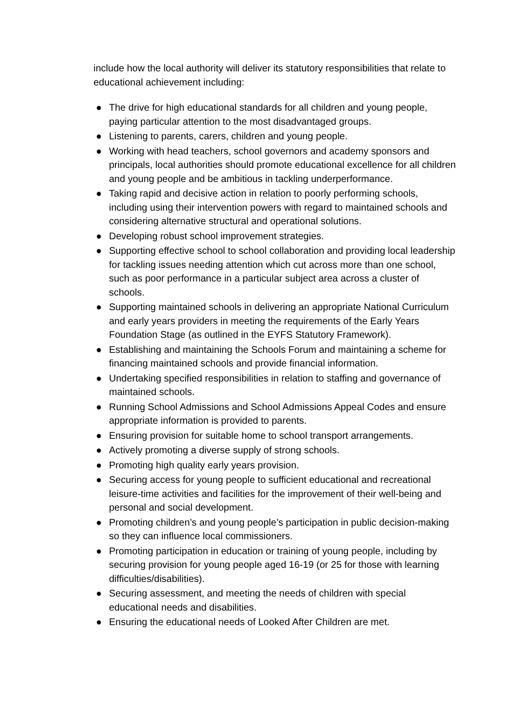include how the local authority will deliver its statutory responsibilities that relate to educational achievement including:
● The drive for high educational standards for all children and young people, paying particular attention to the most disadvantaged groups.
● Listening to parents, carers, children and young people.
● Working with head teachers, school governors and academy sponsors and principals, local authorities should promote educational excellence for all children and young people and be ambitious in tackling underperformance.
● Taking rapid and decisive action in relation to poorly performing schools, including using their intervention powers with regard to maintained schools and considering alternative structural and operational solutions.
● Developing robust school improvement strategies.
● Supporting effective school to school collaboration and providing local leadership for tackling issues needing attention which cut across more than one school, such as poor performance in a particular subject area across a cluster of schools.
● Supporting maintained schools in delivering an appropriate National Curriculum and early years providers in meeting the requirements of the Early Years Foundation Stage (as outlined in the EYFS Statutory Framework).
● Establishing and maintaining the Schools Forum and maintaining a scheme for financing maintained schools and provide financial information.
● Undertaking specified responsibilities in relation to staffing and governance of maintained schools.
● Running School Admissions and School Admissions Appeal Codes and ensure appropriate information is provided to parents.
● Ensuring provision for suitable home to school transport arrangements.
● Actively promoting a diverse supply of strong schools.
● Promoting high quality early years provision.
● Securing access for young people to sufficient educational and recreational leisure-time activities and facilities for the improvement of their well-being and personal and social development.
● Promoting children’s and young people’s participation in public decision-making so they can influence local commissioners.
● Promoting participation in education or training of young people, including by securing provision for young people aged 16-19 (or 25 for those with learning difficulties/disabilities).
● Securing assessment, and meeting the needs of children with special educational needs and disabilities.
● Ensuring the educational needs of Looked After Children are met.